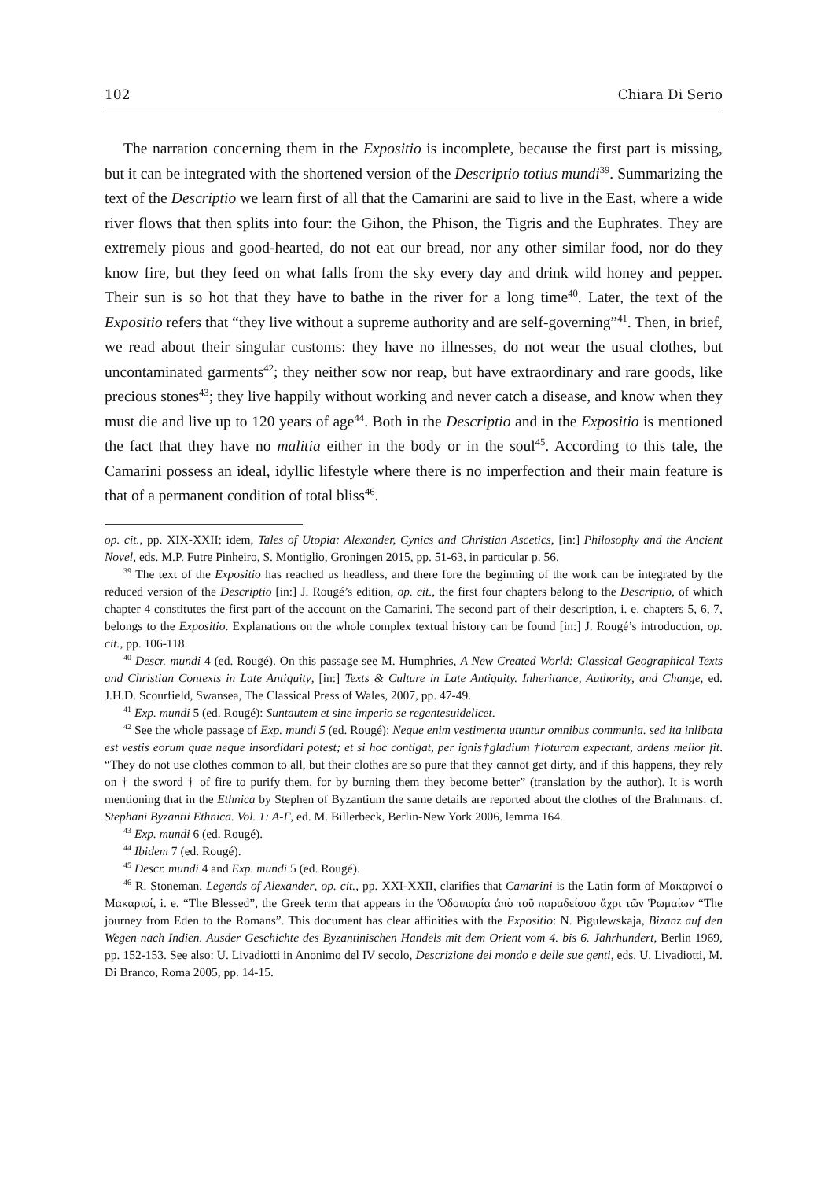102 Chiara Di Serio
The narration concerning them in the Expositio is incomplete, because the first part is missing, but it can be integrated with the shortened version of the Descriptio totius mundi<sup>39</sup>. Summarizing the text of the Descriptio we learn first of all that the Camarini are said to live in the East, where a wide river flows that then splits into four: the Gihon, the Phison, the Tigris and the Euphrates. They are extremely pious and good-hearted, do not eat our bread, nor any other similar food, nor do they know fire, but they feed on what falls from the sky every day and drink wild honey and pepper. Their sun is so hot that they have to bathe in the river for a long time<sup>40</sup>. Later, the text of the Expositio refers that “they live without a supreme authority and are self-governing”<sup>41</sup>. Then, in brief, we read about their singular customs: they have no illnesses, do not wear the usual clothes, but uncontaminated garments<sup>42</sup>; they neither sow nor reap, but have extraordinary and rare goods, like precious stones<sup>43</sup>; they live happily without working and never catch a disease, and know when they must die and live up to 120 years of age<sup>44</sup>. Both in the Descriptio and in the Expositio is mentioned the fact that they have no malitia either in the body or in the soul<sup>45</sup>. According to this tale, the Camarini possess an ideal, idyllic lifestyle where there is no imperfection and their main feature is that of a permanent condition of total bliss<sup>46</sup>.
op. cit., pp. XIX-XXII; idem, Tales of Utopia: Alexander, Cynics and Christian Ascetics, [in:] Philosophy and the Ancient Novel, eds. M.P. Futre Pinheiro, S. Montiglio, Groningen 2015, pp. 51-63, in particular p. 56.
<sup>39</sup> The text of the Expositio has reached us headless, and there fore the beginning of the work can be integrated by the reduced version of the Descriptio [in:] J. Rougé’s edition, op. cit., the first four chapters belong to the Descriptio, of which chapter 4 constitutes the first part of the account on the Camarini. The second part of their description, i. e. chapters 5, 6, 7, belongs to the Expositio. Explanations on the whole complex textual history can be found [in:] J. Rougé’s introduction, op. cit., pp. 106-118.
<sup>40</sup> Descr. mundi 4 (ed. Rougé). On this passage see M. Humphries, A New Created World: Classical Geographical Texts and Christian Contexts in Late Antiquity, [in:] Texts & Culture in Late Antiquity. Inheritance, Authority, and Change, ed. J.H.D. Scourfield, Swansea, The Classical Press of Wales, 2007, pp. 47-49.
<sup>41</sup> Exp. mundi 5 (ed. Rougé): Suntautem et sine imperio se regentesuidelicet.
<sup>42</sup> See the whole passage of Exp. mundi 5 (ed. Rougé): Neque enim vestimenta utuntur omnibus communia. sed ita inlibata est vestis eorum quae neque insordidari potest; et si hoc contigat, per ignis†gladium †loturam expectant, ardens melior fit. “They do not use clothes common to all, but their clothes are so pure that they cannot get dirty, and if this happens, they rely on † the sword † of fire to purify them, for by burning them they become better” (translation by the author). It is worth mentioning that in the Ethnica by Stephen of Byzantium the same details are reported about the clothes of the Brahmans: cf. Stephani Byzantii Ethnica. Vol. 1: A-Γ, ed. M. Billerbeck, Berlin-New York 2006, lemma 164.
<sup>43</sup> Exp. mundi 6 (ed. Rougé).
<sup>44</sup> Ibidem 7 (ed. Rougé).
<sup>45</sup> Descr. mundi 4 and Exp. mundi 5 (ed. Rougé).
<sup>46</sup> R. Stoneman, Legends of Alexander, op. cit., pp. XXI-XXII, clarifies that Camarini is the Latin form of Μακαρινοί o Μακαριοί, i. e. “The Blessed”, the Greek term that appears in the Ὁδοιπορία ἀπὸ τοῦ παραδείσου ἄχρι τῶν Ῥωμαίων “The journey from Eden to the Romans”. This document has clear affinities with the Expositio: N. Pigulewskaja, Bizanz auf den Wegen nach Indien. Ausder Geschichte des Byzantinischen Handels mit dem Orient vom 4. bis 6. Jahrhundert, Berlin 1969, pp. 152-153. See also: U. Livadiotti in Anonimo del IV secolo, Descrizione del mondo e delle sue genti, eds. U. Livadiotti, M. Di Branco, Roma 2005, pp. 14-15.